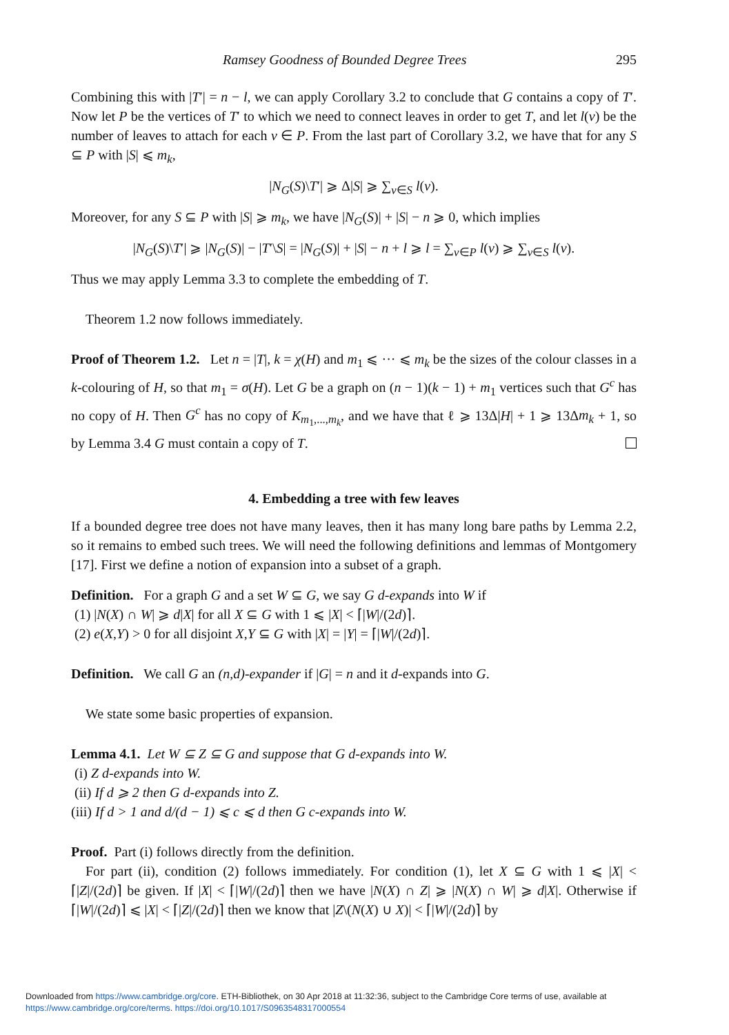Ramsey Goodness of Bounded Degree Trees 295
Combining this with |T′| = n − l, we can apply Corollary 3.2 to conclude that G contains a copy of T′. Now let P be the vertices of T′ to which we need to connect leaves in order to get T, and let l(v) be the number of leaves to attach for each v ∈ P. From the last part of Corollary 3.2, we have that for any S ⊆ P with |S| ⩽ m<sub>k</sub>,
|N<sub>G</sub>(S)\T′| ⩾ Δ|S| ⩾ ∑<sub>v∈S</sub> l(v).
Moreover, for any S ⊆ P with |S| ⩾ m<sub>k</sub>, we have |N<sub>G</sub>(S)| + |S| − n ⩾ 0, which implies
|N<sub>G</sub>(S)\T′| ⩾ |N<sub>G</sub>(S)| − |T′\S| = |N<sub>G</sub>(S)| + |S| − n + l ⩾ l = ∑<sub>v∈P</sub> l(v) ⩾ ∑<sub>v∈S</sub> l(v).
Thus we may apply Lemma 3.3 to complete the embedding of T.
Theorem 1.2 now follows immediately.
Proof of Theorem 1.2. Let n = |T|, k = χ(H) and m<sub>1</sub> ⩽ ··· ⩽ m<sub>k</sub> be the sizes of the colour classes in a k-colouring of H, so that m<sub>1</sub> = σ(H). Let G be a graph on (n − 1)(k − 1) + m<sub>1</sub> vertices such that G<sup>c</sup> has no copy of H. Then G<sup>c</sup> has no copy of K<sub>m<sub>1</sub>,...,m<sub>k</sub></sub>, and we have that ℓ ⩾ 13Δ|H| + 1 ⩾ 13Δm<sub>k</sub> + 1, so by Lemma 3.4 G must contain a copy of T.
4. Embedding a tree with few leaves
If a bounded degree tree does not have many leaves, then it has many long bare paths by Lemma 2.2, so it remains to embed such trees. We will need the following definitions and lemmas of Montgomery [17]. First we define a notion of expansion into a subset of a graph.
Definition. For a graph G and a set W ⊆ G, we say G d-expands into W if
(1) |N(X) ∩ W| ⩾ d|X| for all X ⊆ G with 1 ⩽ |X| < ⌈|W|/(2d)⌉.
(2) e(X,Y) > 0 for all disjoint X,Y ⊆ G with |X| = |Y| = ⌈|W|/(2d)⌉.
Definition. We call G an (n,d)-expander if |G| = n and it d-expands into G.
We state some basic properties of expansion.
Lemma 4.1. Let W ⊆ Z ⊆ G and suppose that G d-expands into W.
(i) Z d-expands into W.
(ii) If d ⩾ 2 then G d-expands into Z.
(iii) If d > 1 and d/(d − 1) ⩽ c ⩽ d then G c-expands into W.
Proof. Part (i) follows directly from the definition.
For part (ii), condition (2) follows immediately. For condition (1), let X ⊆ G with 1 ⩽ |X| < ⌈|Z|/(2d)⌉ be given. If |X| < ⌈|W|/(2d)⌉ then we have |N(X) ∩ Z| ⩾ |N(X) ∩ W| ⩾ d|X|. Otherwise if ⌈|W|/(2d)⌉ ⩽ |X| < ⌈|Z|/(2d)⌉ then we know that |Z\(N(X) ∪ X)| < ⌈|W|/(2d)⌉ by
Downloaded from https://www.cambridge.org/core. ETH-Bibliothek, on 30 Apr 2018 at 11:32:36, subject to the Cambridge Core terms of use, available at
https://www.cambridge.org/core/terms. https://doi.org/10.1017/S0963548317000554